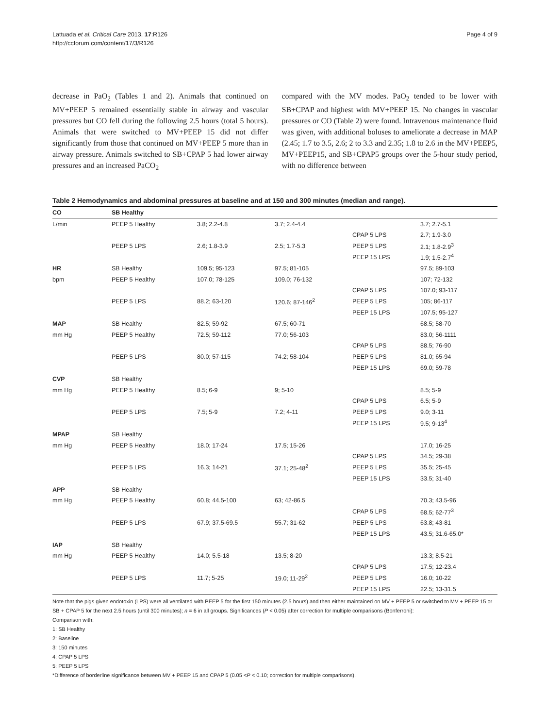Lattuada et al. Critical Care 2013, 17:R126
http://ccforum.com/content/17/3/R126
Page 4 of 9
decrease in PaO<sub>2</sub> (Tables 1 and 2). Animals that continued on MV+PEEP 5 remained essentially stable in airway and vascular pressures but CO fell during the following 2.5 hours (total 5 hours). Animals that were switched to MV+PEEP 15 did not differ significantly from those that continued on MV+PEEP 5 more than in airway pressure. Animals switched to SB+CPAP 5 had lower airway pressures and an increased PaCO<sub>2</sub>
compared with the MV modes. PaO<sub>2</sub> tended to be lower with SB+CPAP and highest with MV+PEEP 15. No changes in vascular pressures or CO (Table 2) were found. Intravenous maintenance fluid was given, with additional boluses to ameliorate a decrease in MAP (2.45; 1.7 to 3.5, 2.6; 2 to 3.3 and 2.35; 1.8 to 2.6 in the MV+PEEP5, MV+PEEP15, and SB+CPAP5 groups over the 5-hour study period, with no difference between
Table 2 Hemodynamics and abdominal pressures at baseline and at 150 and 300 minutes (median and range).
| CO | SB Healthy | | | | |
| --- | --- | --- | --- | --- | --- |
| L/min | PEEP 5 Healthy | 3.8; 2.2-4.8 | 3.7; 2.4-4.4 | | 3.7; 2.7-5.1 |
| | | | | CPAP 5 LPS | 2.7; 1.9-3.0 |
| | PEEP 5 LPS | 2.6; 1.8-3.9 | 2.5; 1.7-5.3 | PEEP 5 LPS | 2.1; 1.8-2.9<sup>3</sup> |
| | | | | PEEP 15 LPS | 1.9; 1.5-2.7<sup>4</sup> |
| HR | SB Healthy | 109.5; 95-123 | 97.5; 81-105 | | 97.5; 89-103 |
| bpm | PEEP 5 Healthy | 107.0; 78-125 | 109.0; 76-132 | | 107; 72-132 |
| | | | | CPAP 5 LPS | 107.0; 93-117 |
| | PEEP 5 LPS | 88.2; 63-120 | 120.6; 87-146<sup>2</sup> | PEEP 5 LPS | 105; 86-117 |
| | | | | PEEP 15 LPS | 107.5; 95-127 |
| MAP | SB Healthy | 82.5; 59-92 | 67.5; 60-71 | | 68.5; 58-70 |
| mm Hg | PEEP 5 Healthy | 72.5; 59-112 | 77.0; 56-103 | | 83.0; 56-1111 |
| | | | | CPAP 5 LPS | 88.5; 76-90 |
| | PEEP 5 LPS | 80.0; 57-115 | 74.2; 58-104 | PEEP 5 LPS | 81.0; 65-94 |
| | | | | PEEP 15 LPS | 69.0; 59-78 |
| CVP | SB Healthy | | | | |
| mm Hg | PEEP 5 Healthy | 8.5; 6-9 | 9; 5-10 | | 8.5; 5-9 |
| | | | | CPAP 5 LPS | 6.5; 5-9 |
| | PEEP 5 LPS | 7.5; 5-9 | 7.2; 4-11 | PEEP 5 LPS | 9.0; 3-11 |
| | | | | PEEP 15 LPS | 9.5; 9-13<sup>4</sup> |
| MPAP | SB Healthy | | | | |
| mm Hg | PEEP 5 Healthy | 18.0; 17-24 | 17.5; 15-26 | | 17.0; 16-25 |
| | | | | CPAP 5 LPS | 34.5; 29-38 |
| | PEEP 5 LPS | 16.3; 14-21 | 37.1; 25-48<sup>2</sup> | PEEP 5 LPS | 35.5; 25-45 |
| | | | | PEEP 15 LPS | 33.5; 31-40 |
| APP | SB Healthy | | | | |
| mm Hg | PEEP 5 Healthy | 60.8; 44.5-100 | 63; 42-86.5 | | 70.3; 43.5-96 |
| | | | | CPAP 5 LPS | 68.5; 62-77<sup>3</sup> |
| | PEEP 5 LPS | 67.9; 37.5-69.5 | 55.7; 31-62 | PEEP 5 LPS | 63.8; 43-81 |
| | | | | PEEP 15 LPS | 43.5; 31.6-65.0* |
| IAP | SB Healthy | | | | |
| mm Hg | PEEP 5 Healthy | 14.0; 5.5-18 | 13.5; 8-20 | | 13.3; 8.5-21 |
| | | | | CPAP 5 LPS | 17.5; 12-23.4 |
| | PEEP 5 LPS | 11.7; 5-25 | 19.0; 11-29<sup>2</sup> | PEEP 5 LPS | 16.0; 10-22 |
| | | | | PEEP 15 LPS | 22.5; 13-31.5 |
Note that the pigs given endotoxin (LPS) were all ventilated with PEEP 5 for the first 150 minutes (2.5 hours) and then either maintained on MV + PEEP 5 or switched to MV + PEEP 15 or SB + CPAP 5 for the next 2.5 hours (until 300 minutes); n = 6 in all groups. Significances (P < 0.05) after correction for multiple comparisons (Bonferroni):
Comparison with:
1: SB Healthy
2: Baseline
3: 150 minutes
4: CPAP 5 LPS
5: PEEP 5 LPS
*Difference of borderline significance between MV + PEEP 15 and CPAP 5 (0.05 <P < 0.10; correction for multiple comparisons).